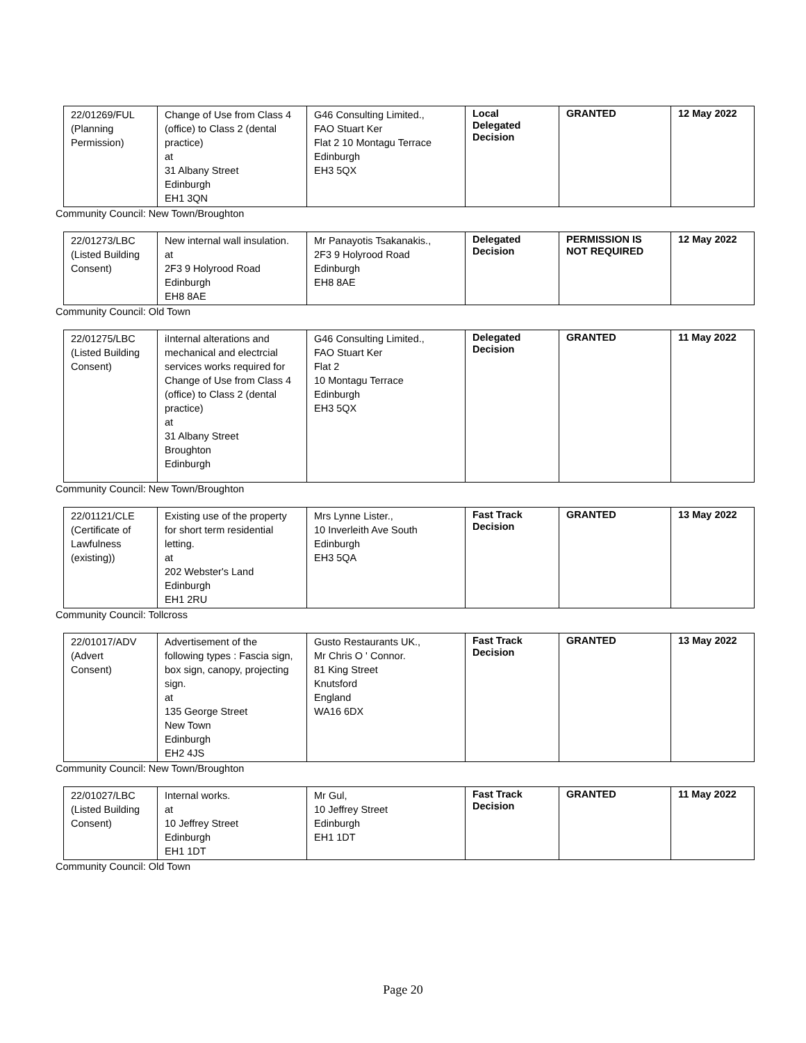| 22/01269/FUL (Planning Permission) | Change of Use from Class 4 (office) to Class 2 (dental practice) at 31 Albany Street Edinburgh EH1 3QN | G46 Consulting Limited., FAO Stuart Ker Flat 2 10 Montagu Terrace Edinburgh EH3 5QX | Local Delegated Decision | GRANTED | 12 May 2022 |
Community Council: New Town/Broughton
| 22/01273/LBC (Listed Building Consent) | New internal wall insulation. at 2F3 9 Holyrood Road Edinburgh EH8 8AE | Mr Panayotis Tsakanakis., 2F3 9 Holyrood Road Edinburgh EH8 8AE | Delegated Decision | PERMISSION IS NOT REQUIRED | 12 May 2022 |
Community Council: Old Town
| 22/01275/LBC (Listed Building Consent) | iInternal alterations and mechanical and electrcial services works required for Change of Use from Class 4 (office) to Class 2 (dental practice) at 31 Albany Street Broughton Edinburgh | G46 Consulting Limited., FAO Stuart Ker Flat 2 10 Montagu Terrace Edinburgh EH3 5QX | Delegated Decision | GRANTED | 11 May 2022 |
Community Council: New Town/Broughton
| 22/01121/CLE (Certificate of Lawfulness (existing)) | Existing use of the property for short term residential letting. at 202 Webster's Land Edinburgh EH1 2RU | Mrs Lynne Lister., 10 Inverleith Ave South Edinburgh EH3 5QA | Fast Track Decision | GRANTED | 13 May 2022 |
Community Council: Tollcross
| 22/01017/ADV (Advert Consent) | Advertisement of the following types : Fascia sign, box sign, canopy, projecting sign. at 135 George Street New Town Edinburgh EH2 4JS | Gusto Restaurants UK., Mr Chris O ' Connor. 81 King Street Knutsford England WA16 6DX | Fast Track Decision | GRANTED | 13 May 2022 |
Community Council: New Town/Broughton
| 22/01027/LBC (Listed Building Consent) | Internal works. at 10 Jeffrey Street Edinburgh EH1 1DT | Mr Gul, 10 Jeffrey Street Edinburgh EH1 1DT | Fast Track Decision | GRANTED | 11 May 2022 |
Community Council: Old Town
Page 20